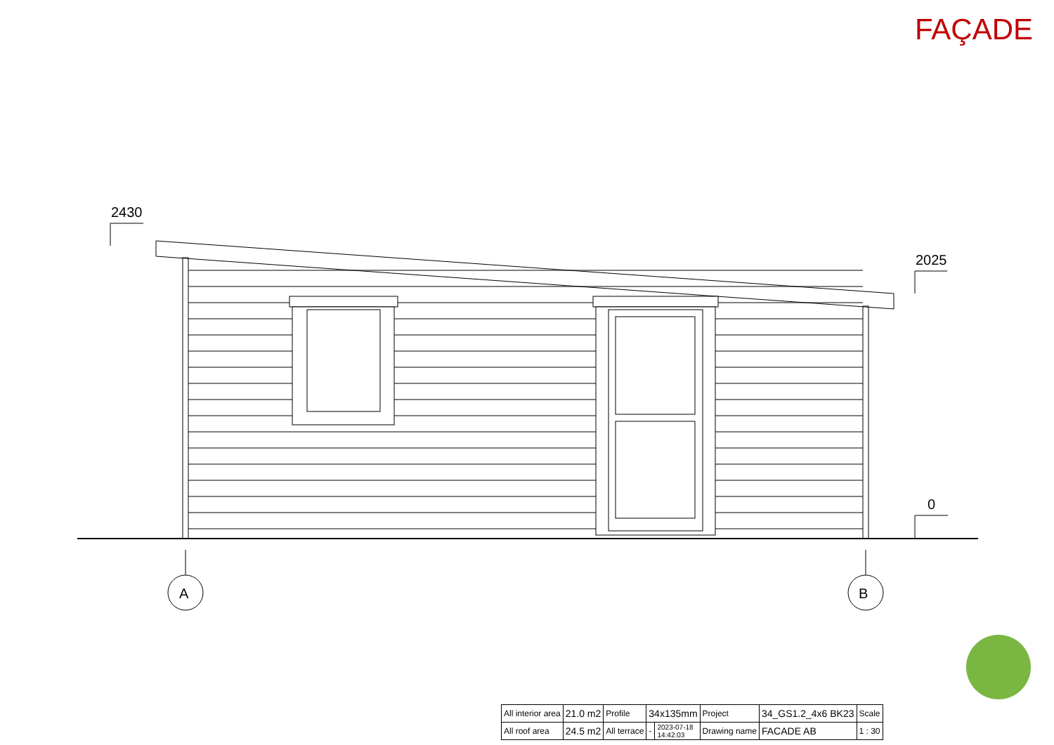FAÇADE
2430
2025
0
A
B
| All interior area | 21.0 m2 | Profile | 34x135mm | | Project | 34_GS1.2_4x6 BK23 | Scale |
| All roof area | 24.5 m2 | All terrace | - | 2023-07-18 14:42:03 | Drawing name | FACADE AB | 1 : 30 |